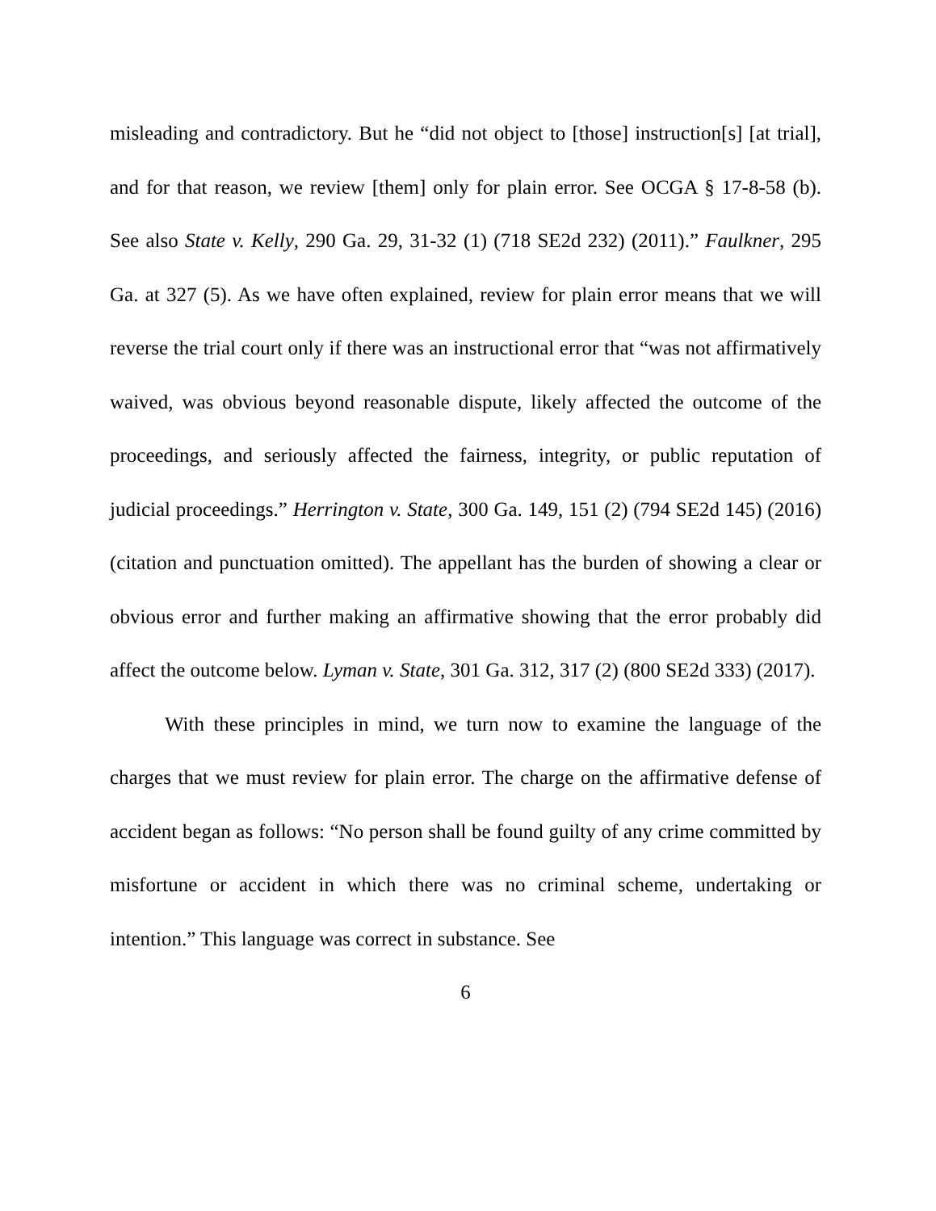misleading and contradictory. But he “did not object to [those] instruction[s] [at trial], and for that reason, we review [them] only for plain error. See OCGA § 17-8-58 (b). See also State v. Kelly, 290 Ga. 29, 31-32 (1) (718 SE2d 232) (2011).” Faulkner, 295 Ga. at 327 (5). As we have often explained, review for plain error means that we will reverse the trial court only if there was an instructional error that “was not affirmatively waived, was obvious beyond reasonable dispute, likely affected the outcome of the proceedings, and seriously affected the fairness, integrity, or public reputation of judicial proceedings.” Herrington v. State, 300 Ga. 149, 151 (2) (794 SE2d 145) (2016) (citation and punctuation omitted). The appellant has the burden of showing a clear or obvious error and further making an affirmative showing that the error probably did affect the outcome below. Lyman v. State, 301 Ga. 312, 317 (2) (800 SE2d 333) (2017).
With these principles in mind, we turn now to examine the language of the charges that we must review for plain error. The charge on the affirmative defense of accident began as follows: “No person shall be found guilty of any crime committed by misfortune or accident in which there was no criminal scheme, undertaking or intention.” This language was correct in substance. See
6